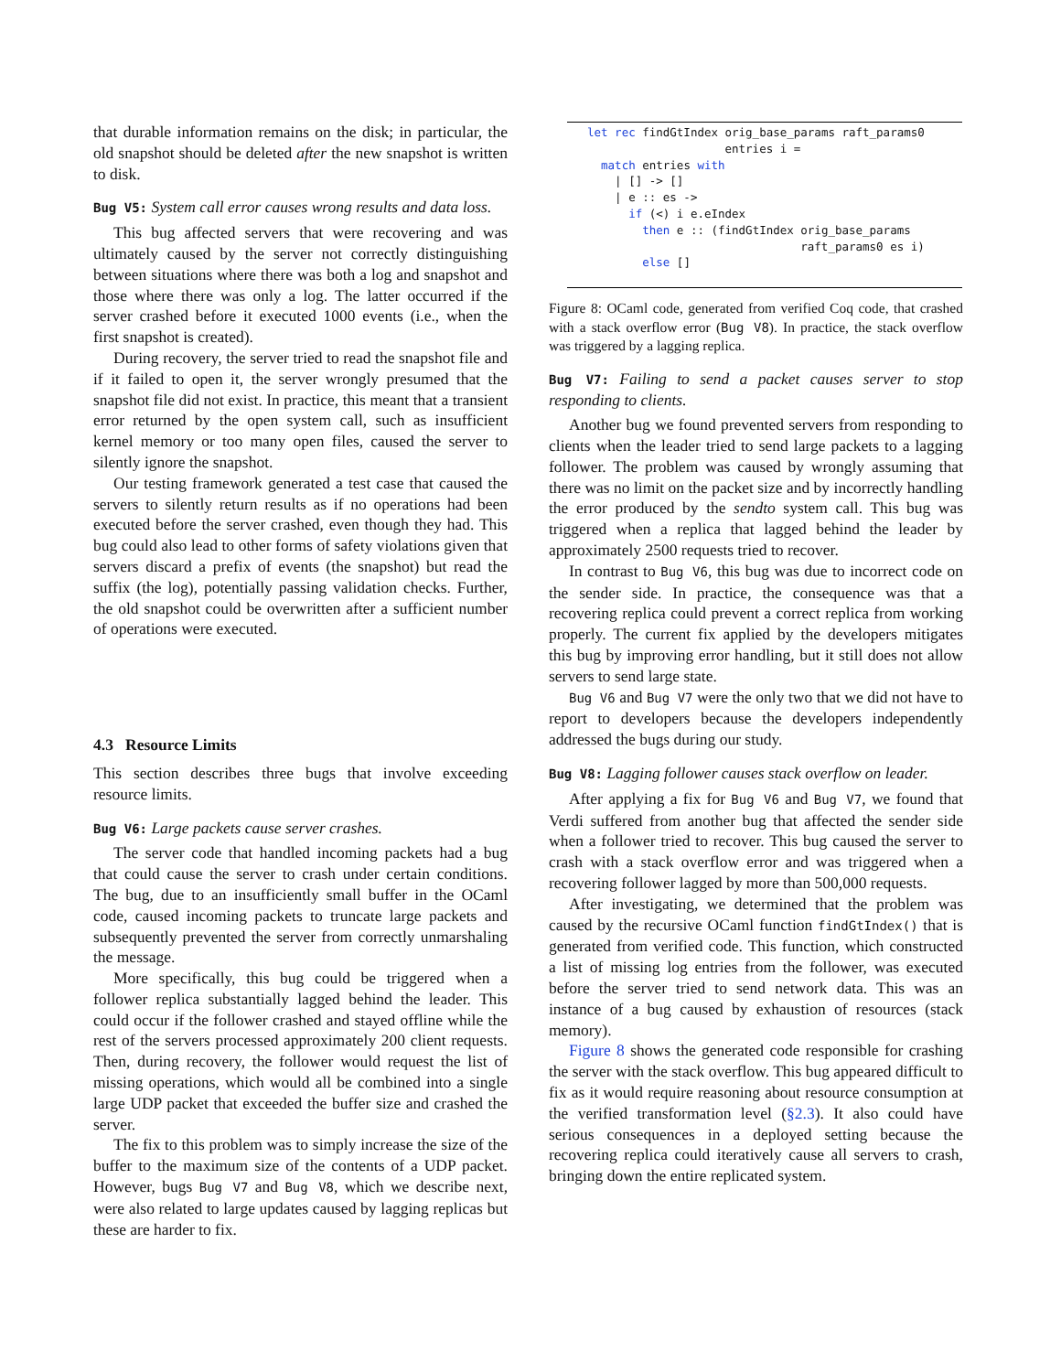that durable information remains on the disk; in particular, the old snapshot should be deleted after the new snapshot is written to disk.
Bug V5: System call error causes wrong results and data loss.
This bug affected servers that were recovering and was ultimately caused by the server not correctly distinguishing between situations where there was both a log and snapshot and those where there was only a log. The latter occurred if the server crashed before it executed 1000 events (i.e., when the first snapshot is created).
During recovery, the server tried to read the snapshot file and if it failed to open it, the server wrongly presumed that the snapshot file did not exist. In practice, this meant that a transient error returned by the open system call, such as insufficient kernel memory or too many open files, caused the server to silently ignore the snapshot.
Our testing framework generated a test case that caused the servers to silently return results as if no operations had been executed before the server crashed, even though they had. This bug could also lead to other forms of safety violations given that servers discard a prefix of events (the snapshot) but read the suffix (the log), potentially passing validation checks. Further, the old snapshot could be overwritten after a sufficient number of operations were executed.
4.3 Resource Limits
This section describes three bugs that involve exceeding resource limits.
Bug V6: Large packets cause server crashes.
The server code that handled incoming packets had a bug that could cause the server to crash under certain conditions. The bug, due to an insufficiently small buffer in the OCaml code, caused incoming packets to truncate large packets and subsequently prevented the server from correctly unmarshaling the message.
More specifically, this bug could be triggered when a follower replica substantially lagged behind the leader. This could occur if the follower crashed and stayed offline while the rest of the servers processed approximately 200 client requests. Then, during recovery, the follower would request the list of missing operations, which would all be combined into a single large UDP packet that exceeded the buffer size and crashed the server.
The fix to this problem was to simply increase the size of the buffer to the maximum size of the contents of a UDP packet. However, bugs Bug V7 and Bug V8, which we describe next, were also related to large updates caused by lagging replicas but these are harder to fix.
let rec findGtIndex orig_base_params raft_params0
                    entries i =
  match entries with
    | [] -> []
    | e :: es ->
      if (<) i e.eIndex
        then e :: (findGtIndex orig_base_params
                               raft_params0 es i)
        else []
Figure 8: OCaml code, generated from verified Coq code, that crashed with a stack overflow error (Bug V8). In practice, the stack overflow was triggered by a lagging replica.
Bug V7: Failing to send a packet causes server to stop responding to clients.
Another bug we found prevented servers from responding to clients when the leader tried to send large packets to a lagging follower. The problem was caused by wrongly assuming that there was no limit on the packet size and by incorrectly handling the error produced by the sendto system call. This bug was triggered when a replica that lagged behind the leader by approximately 2500 requests tried to recover.
In contrast to Bug V6, this bug was due to incorrect code on the sender side. In practice, the consequence was that a recovering replica could prevent a correct replica from working properly. The current fix applied by the developers mitigates this bug by improving error handling, but it still does not allow servers to send large state.
Bug V6 and Bug V7 were the only two that we did not have to report to developers because the developers independently addressed the bugs during our study.
Bug V8: Lagging follower causes stack overflow on leader.
After applying a fix for Bug V6 and Bug V7, we found that Verdi suffered from another bug that affected the sender side when a follower tried to recover. This bug caused the server to crash with a stack overflow error and was triggered when a recovering follower lagged by more than 500,000 requests.
After investigating, we determined that the problem was caused by the recursive OCaml function findGtIndex() that is generated from verified code. This function, which constructed a list of missing log entries from the follower, was executed before the server tried to send network data. This was an instance of a bug caused by exhaustion of resources (stack memory).
Figure 8 shows the generated code responsible for crashing the server with the stack overflow. This bug appeared difficult to fix as it would require reasoning about resource consumption at the verified transformation level (§2.3). It also could have serious consequences in a deployed setting because the recovering replica could iteratively cause all servers to crash, bringing down the entire replicated system.